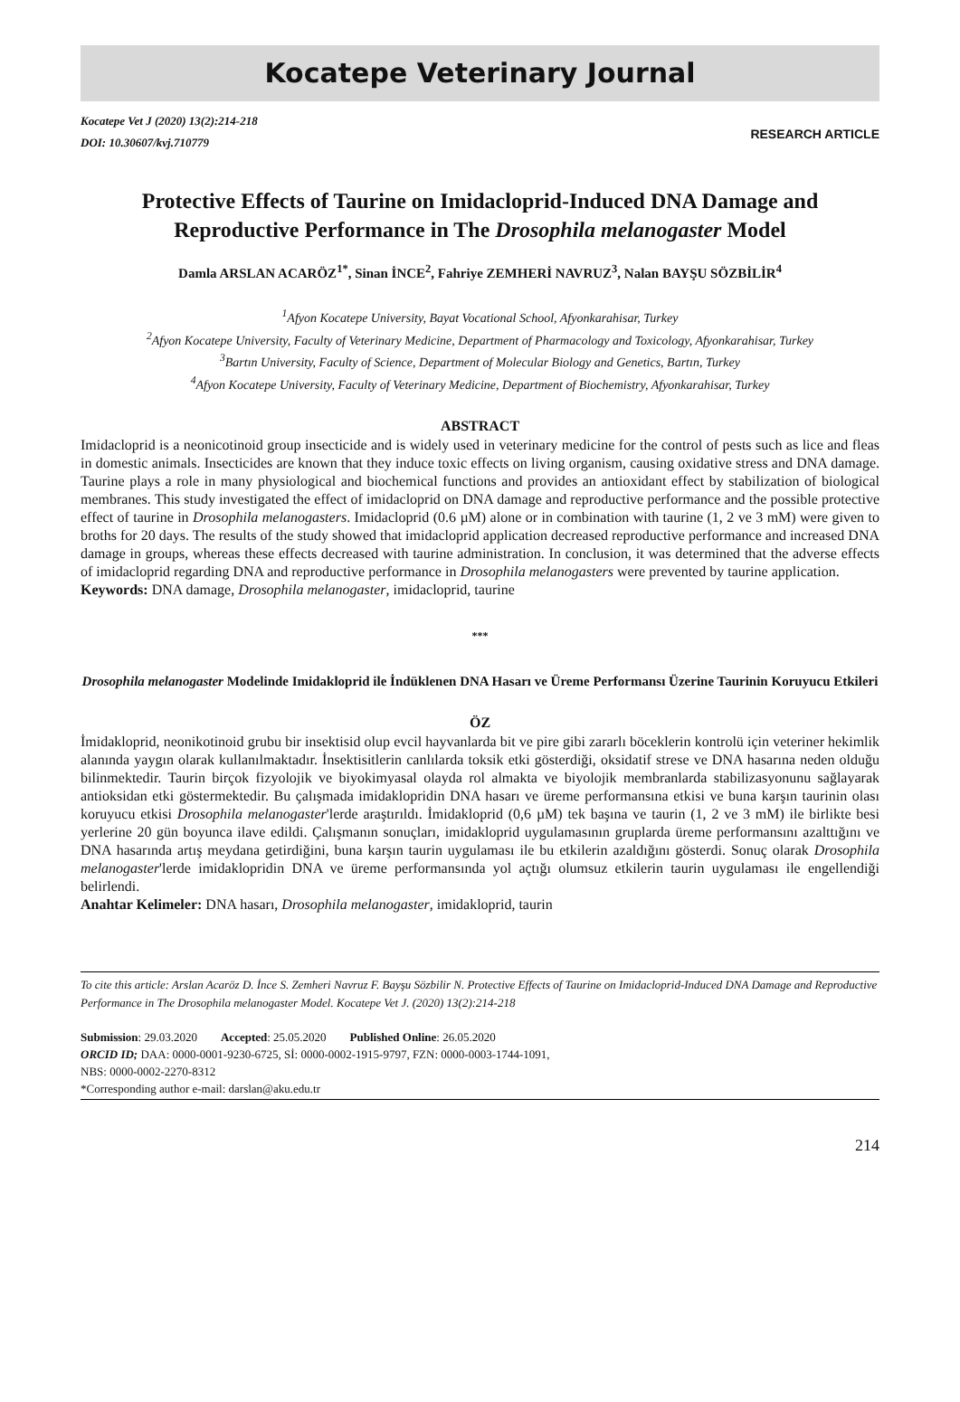Kocatepe Veterinary Journal
Kocatepe Vet J (2020) 13(2):214-218
DOI: 10.30607/kvj.710779
RESEARCH ARTICLE
Protective Effects of Taurine on Imidacloprid-Induced DNA Damage and Reproductive Performance in The Drosophila melanogaster Model
Damla ARSLAN ACARÖZ<sup>1*</sup>, Sinan İNCE<sup>2</sup>, Fahriye ZEMHERİ NAVRUZ<sup>3</sup>, Nalan BAYŞU SÖZBİLİR<sup>4</sup>
<sup>1</sup> Afyon Kocatepe University, Bayat Vocational School, Afyonkarahisar, Turkey
<sup>2</sup> Afyon Kocatepe University, Faculty of Veterinary Medicine, Department of Pharmacology and Toxicology, Afyonkarahisar, Turkey
<sup>3</sup> Bartın University, Faculty of Science, Department of Molecular Biology and Genetics, Bartın, Turkey
<sup>4</sup> Afyon Kocatepe University, Faculty of Veterinary Medicine, Department of Biochemistry, Afyonkarahisar, Turkey
ABSTRACT
Imidacloprid is a neonicotinoid group insecticide and is widely used in veterinary medicine for the control of pests such as lice and fleas in domestic animals. Insecticides are known that they induce toxic effects on living organism, causing oxidative stress and DNA damage. Taurine plays a role in many physiological and biochemical functions and provides an antioxidant effect by stabilization of biological membranes. This study investigated the effect of imidacloprid on DNA damage and reproductive performance and the possible protective effect of taurine in Drosophila melanogasters. Imidacloprid (0.6 µM) alone or in combination with taurine (1, 2 ve 3 mM) were given to broths for 20 days. The results of the study showed that imidacloprid application decreased reproductive performance and increased DNA damage in groups, whereas these effects decreased with taurine administration. In conclusion, it was determined that the adverse effects of imidacloprid regarding DNA and reproductive performance in Drosophila melanogasters were prevented by taurine application.
Keywords: DNA damage, Drosophila melanogaster, imidacloprid, taurine
***
Drosophila melanogaster Modelinde Imidakloprid ile İndüklenen DNA Hasarı ve Üreme Performansı Üzerine Taurinin Koruyucu Etkileri
ÖZ
İmidakloprid, neonikotinoid grubu bir insektisid olup evcil hayvanlarda bit ve pire gibi zararlı böceklerin kontrolü için veteriner hekimlik alanında yaygın olarak kullanılmaktadır. İnsektisitlerin canlılarda toksik etki gösterdiği, oksidatif strese ve DNA hasarına neden olduğu bilinmektedir. Taurin birçok fizyolojik ve biyokimyasal olayda rol almakta ve biyolojik membranlarda stabilizasyonunu sağlayarak antioksidan etki göstermektedir. Bu çalışmada imidaklopridin DNA hasarı ve üreme performansına etkisi ve buna karşın taurinin olası koruyucu etkisi Drosophila melanogaster'lerde araştırıldı. İmidakloprid (0,6 µM) tek başına ve taurin (1, 2 ve 3 mM) ile birlikte besi yerlerine 20 gün boyunca ilave edildi. Çalışmanın sonuçları, imidakloprid uygulamasının gruplarda üreme performansını azalttığını ve DNA hasarında artış meydana getirdiğini, buna karşın taurin uygulaması ile bu etkilerin azaldığını gösterdi. Sonuç olarak Drosophila melanogaster'lerde imidaklopridin DNA ve üreme performansında yol açtığı olumsuz etkilerin taurin uygulaması ile engellendiği belirlendi.
Anahtar Kelimeler: DNA hasarı, Drosophila melanogaster, imidakloprid, taurin
To cite this article: Arslan Acaröz D. İnce S. Zemheri Navruz F. Bayşu Sözbilir N. Protective Effects of Taurine on Imidacloprid-Induced DNA Damage and Reproductive Performance in The Drosophila melanogaster Model. Kocatepe Vet J. (2020) 13(2):214-218
Submission: 29.03.2020 Accepted: 25.05.2020 Published Online: 26.05.2020
ORCID ID; DAA: 0000-0001-9230-6725, Sİ: 0000-0002-1915-9797, FZN: 0000-0003-1744-1091,
NBS: 0000-0002-2270-8312
*Corresponding author e-mail: darslan@aku.edu.tr
214